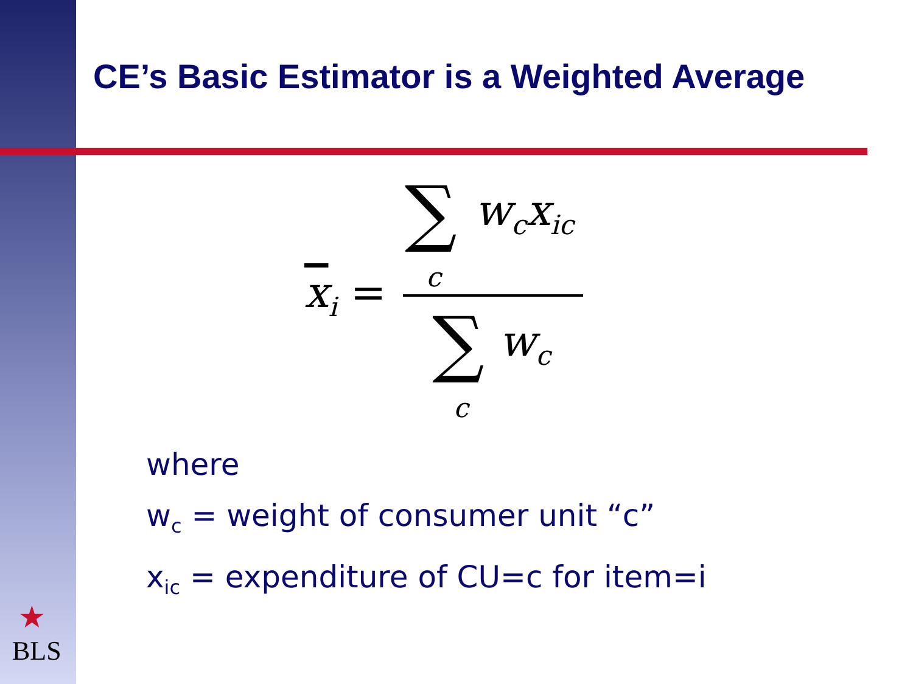CE’s Basic Estimator is a Weighted Average
∑ w<sub>c</sub>x<sub>ic</sub>
c
x<sub>i</sub> =
∑ w<sub>c</sub>
c
where
w<sub>c</sub> = weight of consumer unit “c”
x<sub>ic</sub> = expenditure of CU=c for item=i
★
BLS